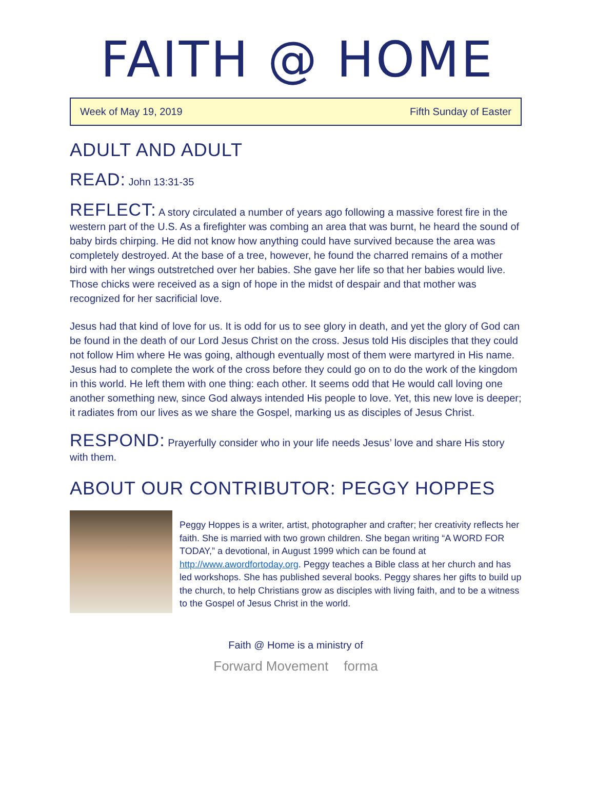FAITH @ HOME
Week of May 19, 2019 Fifth Sunday of Easter
ADULT AND ADULT
READ: John 13:31-35
REFLECT: A story circulated a number of years ago following a massive forest fire in the western part of the U.S. As a firefighter was combing an area that was burnt, he heard the sound of baby birds chirping. He did not know how anything could have survived because the area was completely destroyed. At the base of a tree, however, he found the charred remains of a mother bird with her wings outstretched over her babies. She gave her life so that her babies would live. Those chicks were received as a sign of hope in the midst of despair and that mother was recognized for her sacrificial love.
Jesus had that kind of love for us. It is odd for us to see glory in death, and yet the glory of God can be found in the death of our Lord Jesus Christ on the cross. Jesus told His disciples that they could not follow Him where He was going, although eventually most of them were martyred in His name. Jesus had to complete the work of the cross before they could go on to do the work of the kingdom in this world. He left them with one thing: each other. It seems odd that He would call loving one another something new, since God always intended His people to love. Yet, this new love is deeper; it radiates from our lives as we share the Gospel, marking us as disciples of Jesus Christ.
RESPOND: Prayerfully consider who in your life needs Jesus’ love and share His story with them.
ABOUT OUR CONTRIBUTOR: PEGGY HOPPES
Peggy Hoppes is a writer, artist, photographer and crafter; her creativity reflects her faith. She is married with two grown children. She began writing “A WORD FOR TODAY,” a devotional, in August 1999 which can be found at http://www.awordfortoday.org. Peggy teaches a Bible class at her church and has led workshops. She has published several books. Peggy shares her gifts to build up the church, to help Christians grow as disciples with living faith, and to be a witness to the Gospel of Jesus Christ in the world.
Faith @ Home is a ministry of
Forward Movement forma